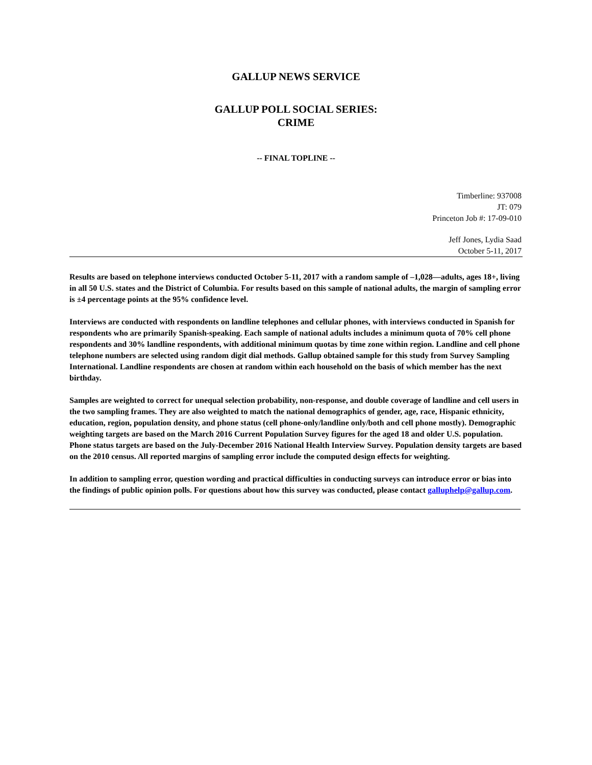GALLUP NEWS SERVICE
GALLUP POLL SOCIAL SERIES:
CRIME
-- FINAL TOPLINE --
Timberline: 937008
JT: 079
Princeton Job #: 17-09-010
Jeff Jones, Lydia Saad
October 5-11, 2017
Results are based on telephone interviews conducted October 5-11, 2017 with a random sample of –1,028—adults, ages 18+, living in all 50 U.S. states and the District of Columbia. For results based on this sample of national adults, the margin of sampling error is ±4 percentage points at the 95% confidence level.
Interviews are conducted with respondents on landline telephones and cellular phones, with interviews conducted in Spanish for respondents who are primarily Spanish-speaking. Each sample of national adults includes a minimum quota of 70% cell phone respondents and 30% landline respondents, with additional minimum quotas by time zone within region. Landline and cell phone telephone numbers are selected using random digit dial methods. Gallup obtained sample for this study from Survey Sampling International. Landline respondents are chosen at random within each household on the basis of which member has the next birthday.
Samples are weighted to correct for unequal selection probability, non-response, and double coverage of landline and cell users in the two sampling frames. They are also weighted to match the national demographics of gender, age, race, Hispanic ethnicity, education, region, population density, and phone status (cell phone-only/landline only/both and cell phone mostly). Demographic weighting targets are based on the March 2016 Current Population Survey figures for the aged 18 and older U.S. population. Phone status targets are based on the July-December 2016 National Health Interview Survey. Population density targets are based on the 2010 census. All reported margins of sampling error include the computed design effects for weighting.
In addition to sampling error, question wording and practical difficulties in conducting surveys can introduce error or bias into the findings of public opinion polls. For questions about how this survey was conducted, please contact galluphelp@gallup.com.